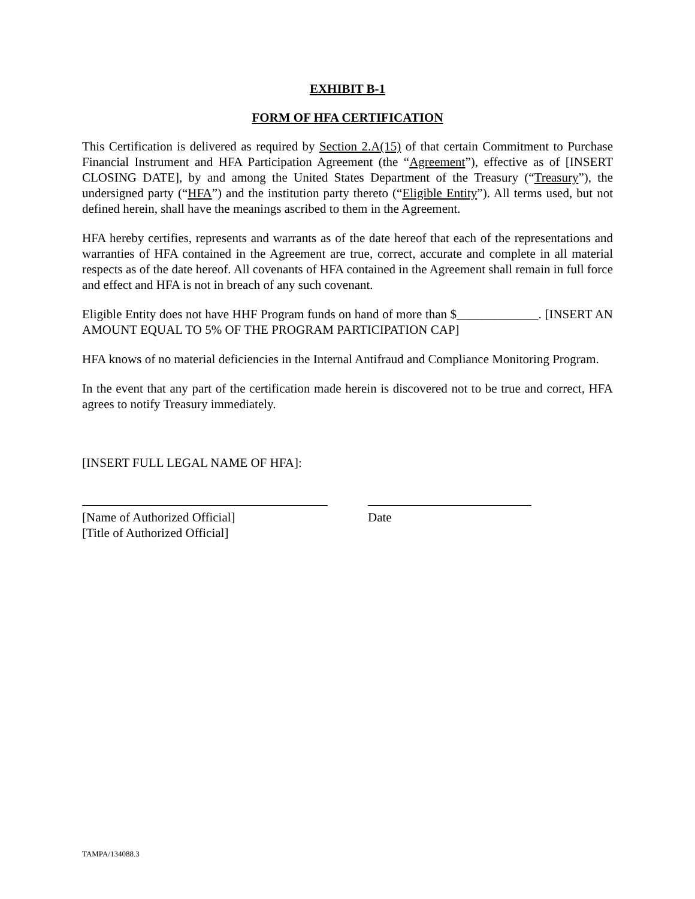EXHIBIT B-1
FORM OF HFA CERTIFICATION
This Certification is delivered as required by Section 2.A(15) of that certain Commitment to Purchase Financial Instrument and HFA Participation Agreement (the “Agreement”), effective as of [INSERT CLOSING DATE], by and among the United States Department of the Treasury (“Treasury”), the undersigned party (“HFA”) and the institution party thereto (“Eligible Entity”). All terms used, but not defined herein, shall have the meanings ascribed to them in the Agreement.
HFA hereby certifies, represents and warrants as of the date hereof that each of the representations and warranties of HFA contained in the Agreement are true, correct, accurate and complete in all material respects as of the date hereof. All covenants of HFA contained in the Agreement shall remain in full force and effect and HFA is not in breach of any such covenant.
Eligible Entity does not have HHF Program funds on hand of more than $_____________. [INSERT AN AMOUNT EQUAL TO 5% OF THE PROGRAM PARTICIPATION CAP]
HFA knows of no material deficiencies in the Internal Antifraud and Compliance Monitoring Program.
In the event that any part of the certification made herein is discovered not to be true and correct, HFA agrees to notify Treasury immediately.
[INSERT FULL LEGAL NAME OF HFA]:
[Name of Authorized Official]
[Title of Authorized Official]
Date
TAMPA/134088.3